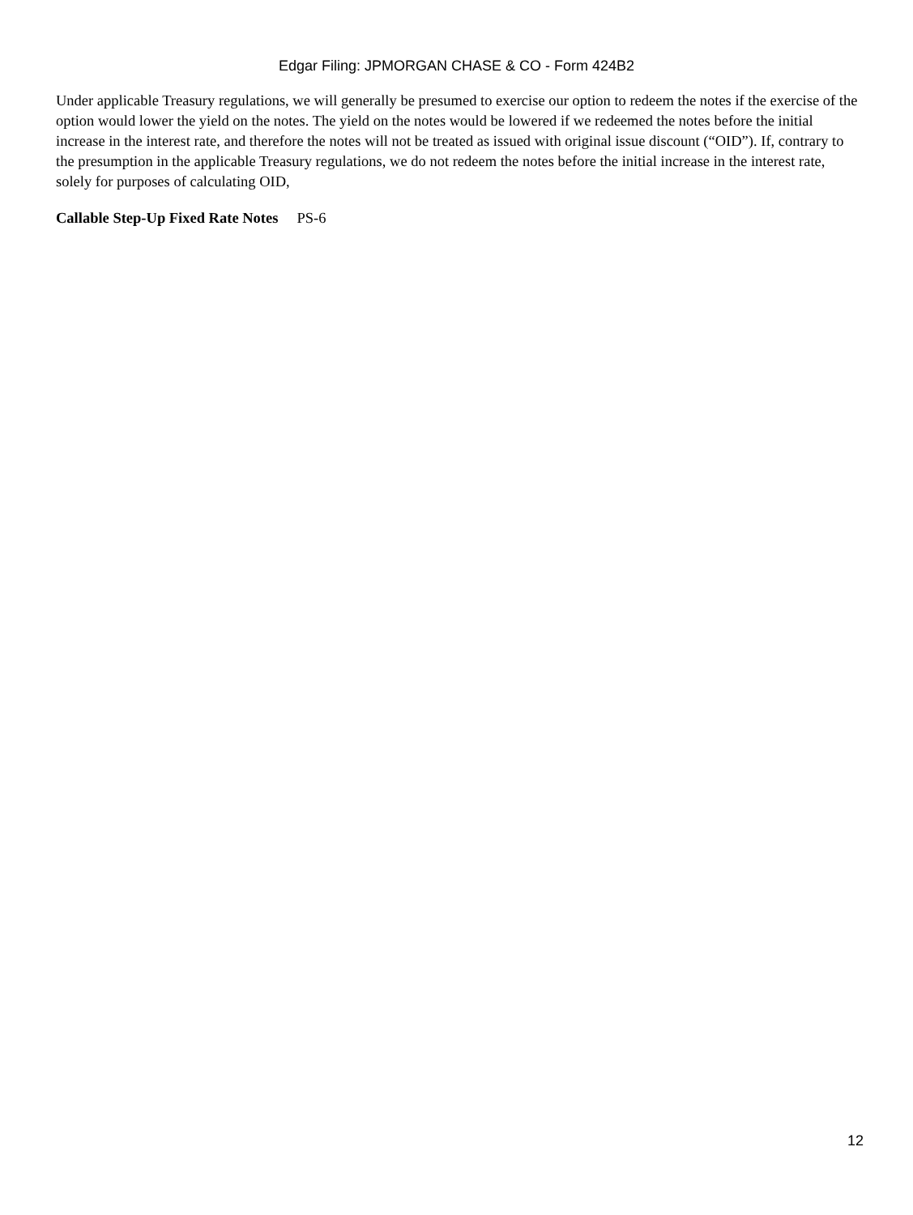Edgar Filing: JPMORGAN CHASE & CO - Form 424B2
Under applicable Treasury regulations, we will generally be presumed to exercise our option to redeem the notes if the exercise of the option would lower the yield on the notes. The yield on the notes would be lowered if we redeemed the notes before the initial increase in the interest rate, and therefore the notes will not be treated as issued with original issue discount (“OID”). If, contrary to the presumption in the applicable Treasury regulations, we do not redeem the notes before the initial increase in the interest rate, solely for purposes of calculating OID,
Callable Step-Up Fixed Rate Notes PS-6
12